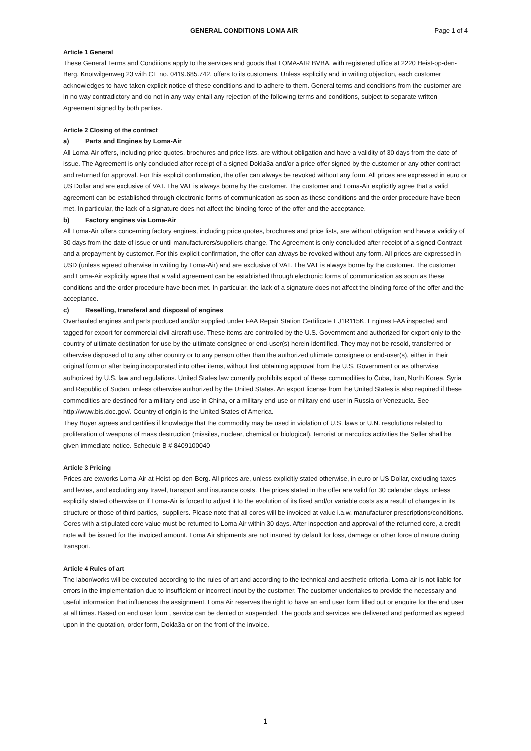GENERAL CONDITIONS LOMA AIR Page 1 of 4
Article 1 General
These General Terms and Conditions apply to the services and goods that LOMA-AIR BVBA, with registered office at 2220 Heist-op-den-Berg, Knotwilgenweg 23 with CE no. 0419.685.742, offers to its customers. Unless explicitly and in writing objection, each customer acknowledges to have taken explicit notice of these conditions and to adhere to them. General terms and conditions from the customer are in no way contradictory and do not in any way entail any rejection of the following terms and conditions, subject to separate written Agreement signed by both parties.
Article 2 Closing of the contract
a) Parts and Engines by Loma-Air
All Loma-Air offers, including price quotes, brochures and price lists, are without obligation and have a validity of 30 days from the date of issue. The Agreement is only concluded after receipt of a signed Dokla3a and/or a price offer signed by the customer or any other contract and returned for approval. For this explicit confirmation, the offer can always be revoked without any form. All prices are expressed in euro or US Dollar and are exclusive of VAT. The VAT is always borne by the customer. The customer and Loma-Air explicitly agree that a valid agreement can be established through electronic forms of communication as soon as these conditions and the order procedure have been met. In particular, the lack of a signature does not affect the binding force of the offer and the acceptance.
b) Factory engines via Loma-Air
All Loma-Air offers concerning factory engines, including price quotes, brochures and price lists, are without obligation and have a validity of 30 days from the date of issue or until manufacturers/suppliers change. The Agreement is only concluded after receipt of a signed Contract and a prepayment by customer. For this explicit confirmation, the offer can always be revoked without any form. All prices are expressed in USD (unless agreed otherwise in writing by Loma-Air) and are exclusive of VAT. The VAT is always borne by the customer. The customer and Loma-Air explicitly agree that a valid agreement can be established through electronic forms of communication as soon as these conditions and the order procedure have been met. In particular, the lack of a signature does not affect the binding force of the offer and the acceptance.
c) Reselling, transferal and disposal of engines
Overhauled engines and parts produced and/or supplied under FAA Repair Station Certificate EJ1R115K. Engines FAA inspected and tagged for export for commercial civil aircraft use. These items are controlled by the U.S. Government and authorized for export only to the country of ultimate destination for use by the ultimate consignee or end-user(s) herein identified. They may not be resold, transferred or otherwise disposed of to any other country or to any person other than the authorized ultimate consignee or end-user(s), either in their original form or after being incorporated into other items, without first obtaining approval from the U.S. Government or as otherwise authorized by U.S. law and regulations. United States law currently prohibits export of these commodities to Cuba, Iran, North Korea, Syria and Republic of Sudan, unless otherwise authorized by the United States. An export license from the United States is also required if these commodities are destined for a military end-use in China, or a military end-use or military end-user in Russia or Venezuela. See http://www.bis.doc.gov/. Country of origin is the United States of America.
They Buyer agrees and certifies if knowledge that the commodity may be used in violation of U.S. laws or U.N. resolutions related to proliferation of weapons of mass destruction (missiles, nuclear, chemical or biological), terrorist or narcotics activities the Seller shall be given immediate notice. Schedule B # 8409100040
Article 3 Pricing
Prices are exworks Loma-Air at Heist-op-den-Berg. All prices are, unless explicitly stated otherwise, in euro or US Dollar, excluding taxes and levies, and excluding any travel, transport and insurance costs. The prices stated in the offer are valid for 30 calendar days, unless explicitly stated otherwise or if Loma-Air is forced to adjust it to the evolution of its fixed and/or variable costs as a result of changes in its structure or those of third parties, -suppliers. Please note that all cores will be invoiced at value i.a.w. manufacturer prescriptions/conditions. Cores with a stipulated core value must be returned to Loma Air within 30 days. After inspection and approval of the returned core, a credit note will be issued for the invoiced amount. Loma Air shipments are not insured by default for loss, damage or other force of nature during transport.
Article 4 Rules of art
The labor/works will be executed according to the rules of art and according to the technical and aesthetic criteria. Loma-air is not liable for errors in the implementation due to insufficient or incorrect input by the customer. The customer undertakes to provide the necessary and useful information that influences the assignment. Loma Air reserves the right to have an end user form filled out or enquire for the end user at all times. Based on end user form , service can be denied or suspended. The goods and services are delivered and performed as agreed upon in the quotation, order form, Dokla3a or on the front of the invoice.
1